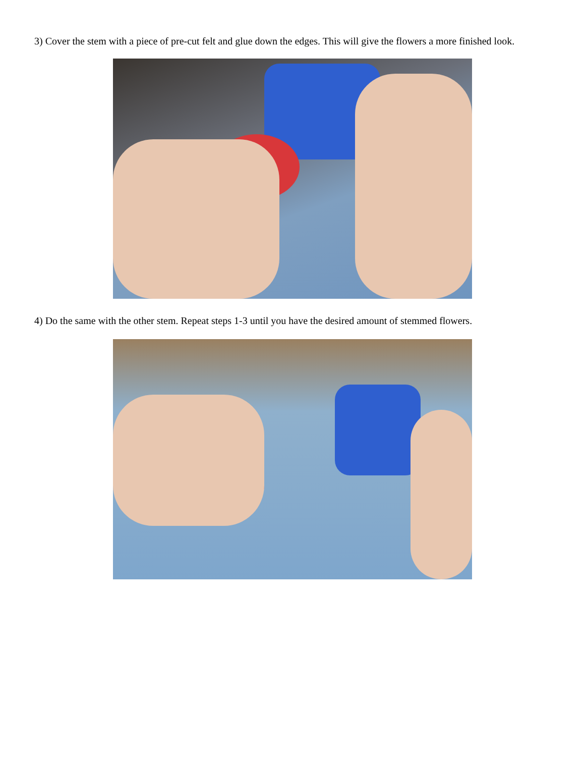3) Cover the stem with a piece of pre-cut felt and glue down the edges. This will give the flowers a more finished look.
4) Do the same with the other stem. Repeat steps 1-3 until you have the desired amount of stemmed flowers.